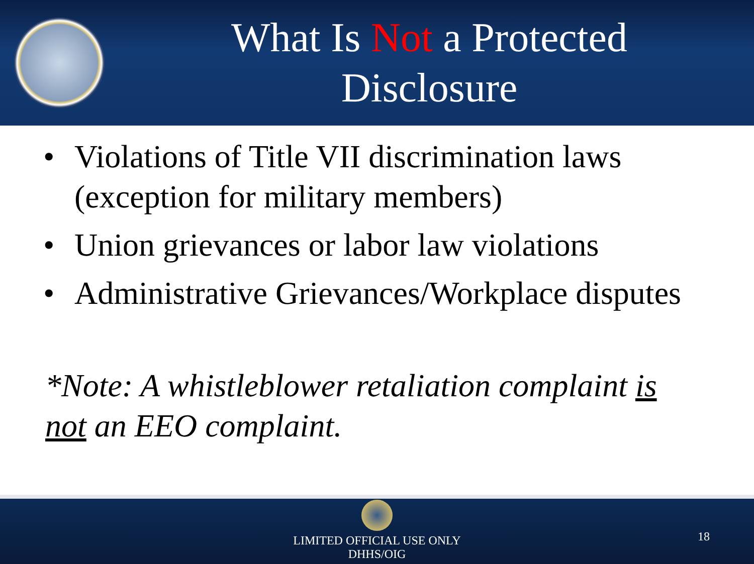What Is Not a Protected
Disclosure
• Violations of Title VII discrimination laws (exception for military members)
• Union grievances or labor law violations
• Administrative Grievances/Workplace disputes
*Note: A whistleblower retaliation complaint is not an EEO complaint.
LIMITED OFFICIAL USE ONLY
DHHS/OIG
18